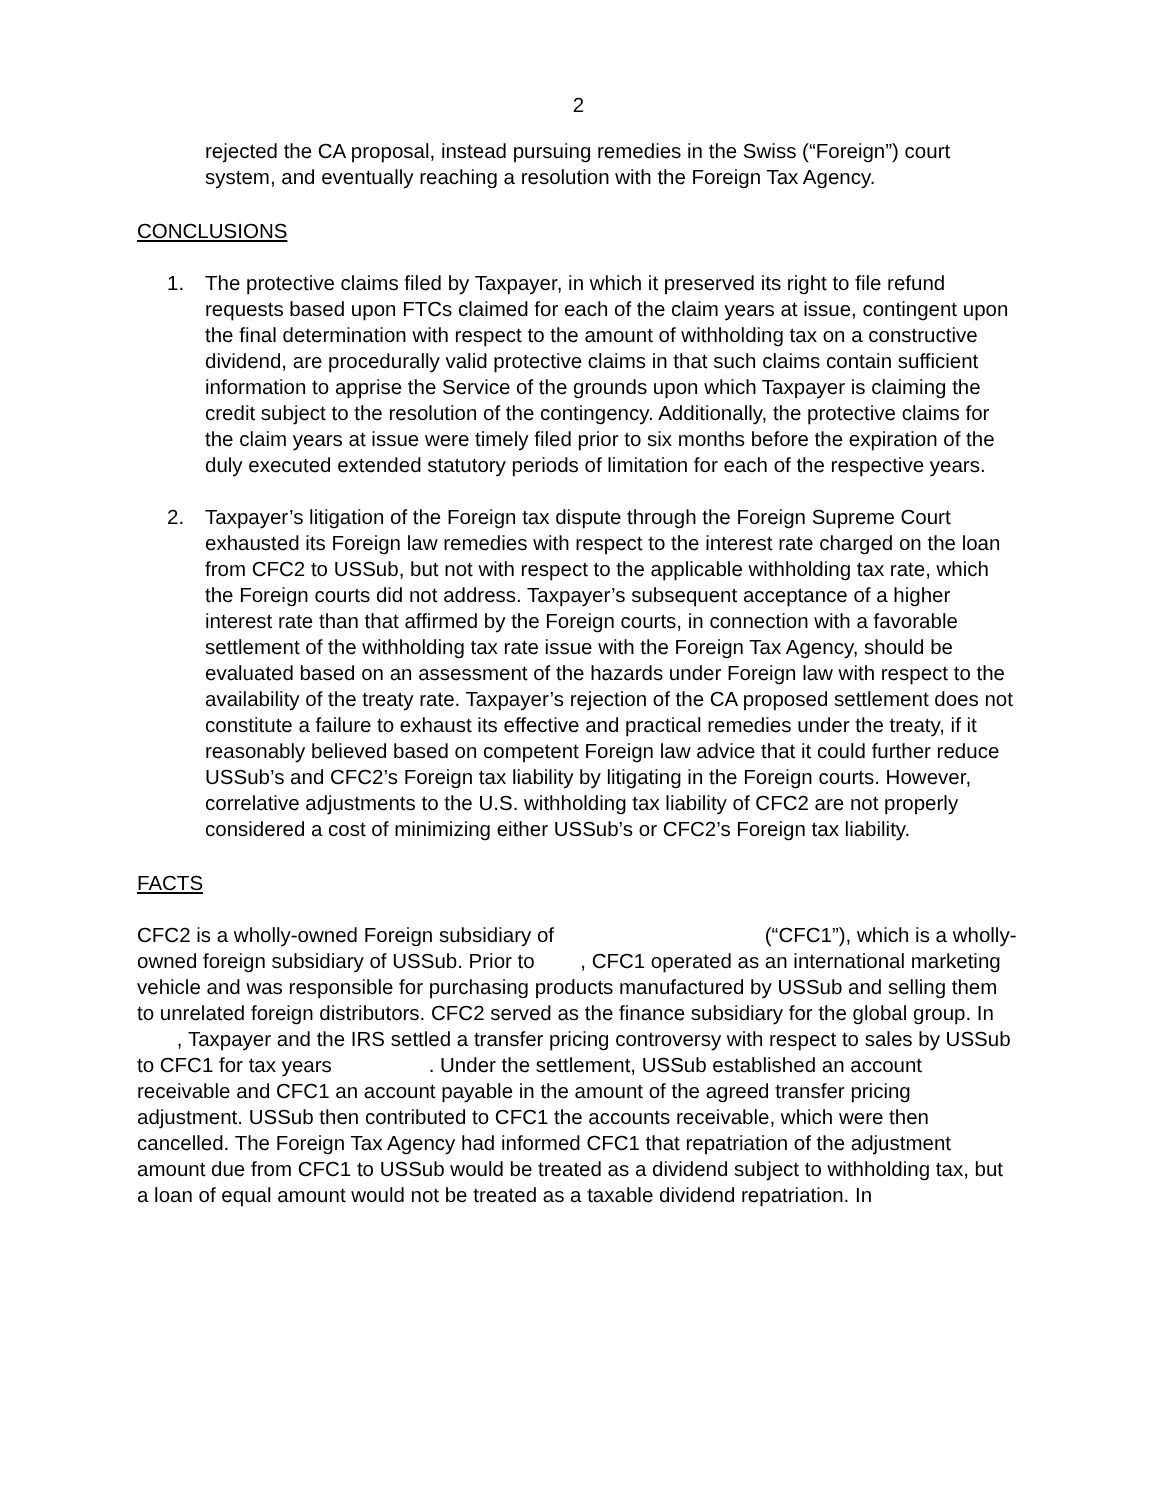2
rejected the CA proposal, instead pursuing remedies in the Swiss (“Foreign”) court system, and eventually reaching a resolution with the Foreign Tax Agency.
CONCLUSIONS
1. The protective claims filed by Taxpayer, in which it preserved its right to file refund requests based upon FTCs claimed for each of the claim years at issue, contingent upon the final determination with respect to the amount of withholding tax on a constructive dividend, are procedurally valid protective claims in that such claims contain sufficient information to apprise the Service of the grounds upon which Taxpayer is claiming the credit subject to the resolution of the contingency. Additionally, the protective claims for the claim years at issue were timely filed prior to six months before the expiration of the duly executed extended statutory periods of limitation for each of the respective years.
2. Taxpayer’s litigation of the Foreign tax dispute through the Foreign Supreme Court exhausted its Foreign law remedies with respect to the interest rate charged on the loan from CFC2 to USSub, but not with respect to the applicable withholding tax rate, which the Foreign courts did not address. Taxpayer’s subsequent acceptance of a higher interest rate than that affirmed by the Foreign courts, in connection with a favorable settlement of the withholding tax rate issue with the Foreign Tax Agency, should be evaluated based on an assessment of the hazards under Foreign law with respect to the availability of the treaty rate. Taxpayer’s rejection of the CA proposed settlement does not constitute a failure to exhaust its effective and practical remedies under the treaty, if it reasonably believed based on competent Foreign law advice that it could further reduce USSub’s and CFC2’s Foreign tax liability by litigating in the Foreign courts. However, correlative adjustments to the U.S. withholding tax liability of CFC2 are not properly considered a cost of minimizing either USSub’s or CFC2’s Foreign tax liability.
FACTS
CFC2 is a wholly-owned Foreign subsidiary of (“CFC1”), which is a wholly-owned foreign subsidiary of USSub. Prior to , CFC1 operated as an international marketing vehicle and was responsible for purchasing products manufactured by USSub and selling them to unrelated foreign distributors. CFC2 served as the finance subsidiary for the global group. In , Taxpayer and the IRS settled a transfer pricing controversy with respect to sales by USSub to CFC1 for tax years . Under the settlement, USSub established an account receivable and CFC1 an account payable in the amount of the agreed transfer pricing adjustment. USSub then contributed to CFC1 the accounts receivable, which were then cancelled. The Foreign Tax Agency had informed CFC1 that repatriation of the adjustment amount due from CFC1 to USSub would be treated as a dividend subject to withholding tax, but a loan of equal amount would not be treated as a taxable dividend repatriation. In